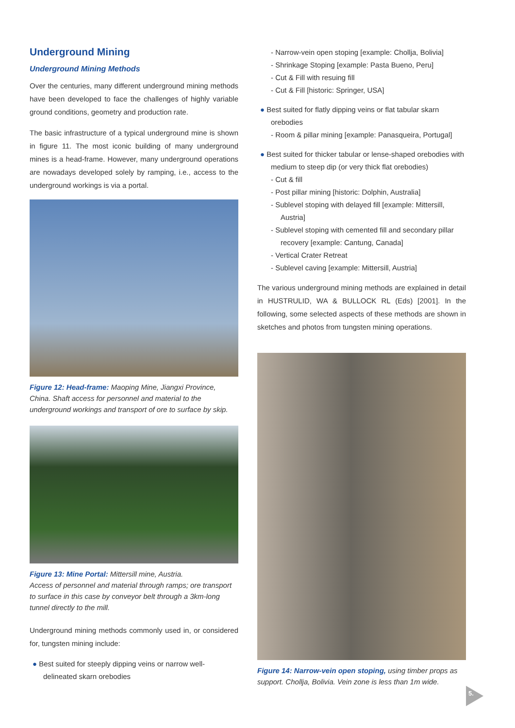Underground Mining
Underground Mining Methods
Over the centuries, many different underground mining methods have been developed to face the challenges of highly variable ground conditions, geometry and production rate.
The basic infrastructure of a typical underground mine is shown in figure 11. The most iconic building of many underground mines is a head-frame. However, many underground operations are nowadays developed solely by ramping, i.e., access to the underground workings is via a portal.
Figure 12: Head-frame: Maoping Mine, Jiangxi Province, China. Shaft access for personnel and material to the underground workings and transport of ore to surface by skip.
Figure 13: Mine Portal: Mittersill mine, Austria.
Access of personnel and material through ramps; ore transport to surface in this case by conveyor belt through a 3km-long tunnel directly to the mill.
Underground mining methods commonly used in, or considered for, tungsten mining include:
● Best suited for steeply dipping veins or narrow well-delineated skarn orebodies
- Narrow-vein open stoping [example: Chollja, Bolivia]
- Shrinkage Stoping [example: Pasta Bueno, Peru]
- Cut & Fill with resuing fill
- Cut & Fill [historic: Springer, USA]
● Best suited for flatly dipping veins or flat tabular skarn orebodies
- Room & pillar mining [example: Panasqueira, Portugal]
● Best suited for thicker tabular or lense-shaped orebodies with medium to steep dip (or very thick flat orebodies)
- Cut & fill
- Post pillar mining [historic: Dolphin, Australia]
- Sublevel stoping with delayed fill [example: Mittersill, Austria]
- Sublevel stoping with cemented fill and secondary pillar recovery [example: Cantung, Canada]
- Vertical Crater Retreat
- Sublevel caving [example: Mittersill, Austria]
The various underground mining methods are explained in detail in HUSTRULID, WA & BULLOCK RL (Eds) [2001]. In the following, some selected aspects of these methods are shown in sketches and photos from tungsten mining operations.
Figure 14: Narrow-vein open stoping, using timber props as support. Chollja, Bolivia. Vein zone is less than 1m wide.
5.